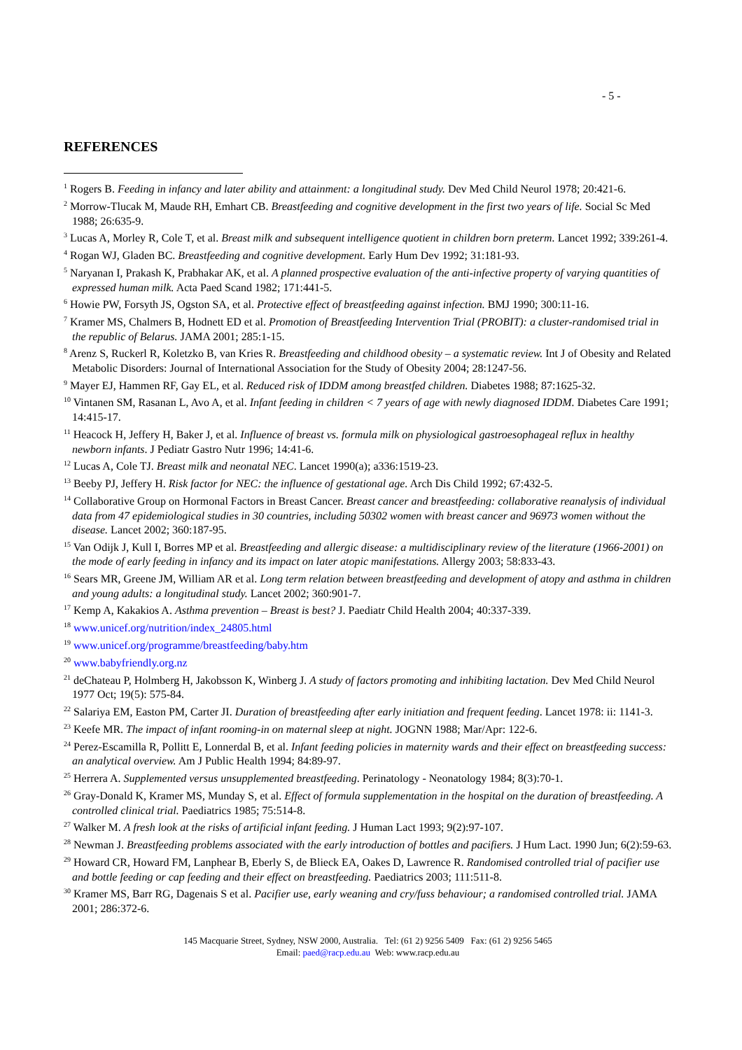- 5 -
REFERENCES
<sup>1</sup> Rogers B. Feeding in infancy and later ability and attainment: a longitudinal study. Dev Med Child Neurol 1978; 20:421-6.
<sup>2</sup> Morrow-Tlucak M, Maude RH, Emhart CB. Breastfeeding and cognitive development in the first two years of life. Social Sc Med 1988; 26:635-9.
<sup>3</sup> Lucas A, Morley R, Cole T, et al. Breast milk and subsequent intelligence quotient in children born preterm. Lancet 1992; 339:261-4.
<sup>4</sup> Rogan WJ, Gladen BC. Breastfeeding and cognitive development. Early Hum Dev 1992; 31:181-93.
<sup>5</sup> Naryanan I, Prakash K, Prabhakar AK, et al. A planned prospective evaluation of the anti-infective property of varying quantities of expressed human milk. Acta Paed Scand 1982; 171:441-5.
<sup>6</sup> Howie PW, Forsyth JS, Ogston SA, et al. Protective effect of breastfeeding against infection. BMJ 1990; 300:11-16.
<sup>7</sup> Kramer MS, Chalmers B, Hodnett ED et al. Promotion of Breastfeeding Intervention Trial (PROBIT): a cluster-randomised trial in the republic of Belarus. JAMA 2001; 285:1-15.
<sup>8</sup> Arenz S, Ruckerl R, Koletzko B, van Kries R. Breastfeeding and childhood obesity – a systematic review. Int J of Obesity and Related Metabolic Disorders: Journal of International Association for the Study of Obesity 2004; 28:1247-56.
<sup>9</sup> Mayer EJ, Hammen RF, Gay EL, et al. Reduced risk of IDDM among breastfed children. Diabetes 1988; 87:1625-32.
<sup>10</sup> Vintanen SM, Rasanan L, Avo A, et al. Infant feeding in children < 7 years of age with newly diagnosed IDDM. Diabetes Care 1991; 14:415-17.
<sup>11</sup> Heacock H, Jeffery H, Baker J, et al. Influence of breast vs. formula milk on physiological gastroesophageal reflux in healthy newborn infants. J Pediatr Gastro Nutr 1996; 14:41-6.
<sup>12</sup> Lucas A, Cole TJ. Breast milk and neonatal NEC. Lancet 1990(a); a336:1519-23.
<sup>13</sup> Beeby PJ, Jeffery H. Risk factor for NEC: the influence of gestational age. Arch Dis Child 1992; 67:432-5.
<sup>14</sup> Collaborative Group on Hormonal Factors in Breast Cancer. Breast cancer and breastfeeding: collaborative reanalysis of individual data from 47 epidemiological studies in 30 countries, including 50302 women with breast cancer and 96973 women without the disease. Lancet 2002; 360:187-95.
<sup>15</sup> Van Odijk J, Kull I, Borres MP et al. Breastfeeding and allergic disease: a multidisciplinary review of the literature (1966-2001) on the mode of early feeding in infancy and its impact on later atopic manifestations. Allergy 2003; 58:833-43.
<sup>16</sup> Sears MR, Greene JM, William AR et al. Long term relation between breastfeeding and development of atopy and asthma in children and young adults: a longitudinal study. Lancet 2002; 360:901-7.
<sup>17</sup> Kemp A, Kakakios A. Asthma prevention – Breast is best? J. Paediatr Child Health 2004; 40:337-339.
<sup>18</sup> www.unicef.org/nutrition/index_24805.html
<sup>19</sup> www.unicef.org/programme/breastfeeding/baby.htm
<sup>20</sup> www.babyfriendly.org.nz
<sup>21</sup> deChateau P, Holmberg H, Jakobsson K, Winberg J. A study of factors promoting and inhibiting lactation. Dev Med Child Neurol 1977 Oct; 19(5): 575-84.
<sup>22</sup> Salariya EM, Easton PM, Carter JI. Duration of breastfeeding after early initiation and frequent feeding. Lancet 1978: ii: 1141-3.
<sup>23</sup> Keefe MR. The impact of infant rooming-in on maternal sleep at night. JOGNN 1988; Mar/Apr: 122-6.
<sup>24</sup> Perez-Escamilla R, Pollitt E, Lonnerdal B, et al. Infant feeding policies in maternity wards and their effect on breastfeeding success: an analytical overview. Am J Public Health 1994; 84:89-97.
<sup>25</sup> Herrera A. Supplemented versus unsupplemented breastfeeding. Perinatology - Neonatology 1984; 8(3):70-1.
<sup>26</sup> Gray-Donald K, Kramer MS, Munday S, et al. Effect of formula supplementation in the hospital on the duration of breastfeeding. A controlled clinical trial. Paediatrics 1985; 75:514-8.
<sup>27</sup> Walker M. A fresh look at the risks of artificial infant feeding. J Human Lact 1993; 9(2):97-107.
<sup>28</sup> Newman J. Breastfeeding problems associated with the early introduction of bottles and pacifiers. J Hum Lact. 1990 Jun; 6(2):59-63.
<sup>29</sup> Howard CR, Howard FM, Lanphear B, Eberly S, de Blieck EA, Oakes D, Lawrence R. Randomised controlled trial of pacifier use and bottle feeding or cap feeding and their effect on breastfeeding. Paediatrics 2003; 111:511-8.
<sup>30</sup> Kramer MS, Barr RG, Dagenais S et al. Pacifier use, early weaning and cry/fuss behaviour; a randomised controlled trial. JAMA 2001; 286:372-6.
145 Macquarie Street, Sydney, NSW 2000, Australia. Tel: (61 2) 9256 5409 Fax: (61 2) 9256 5465
Email: paed@racp.edu.au Web: www.racp.edu.au